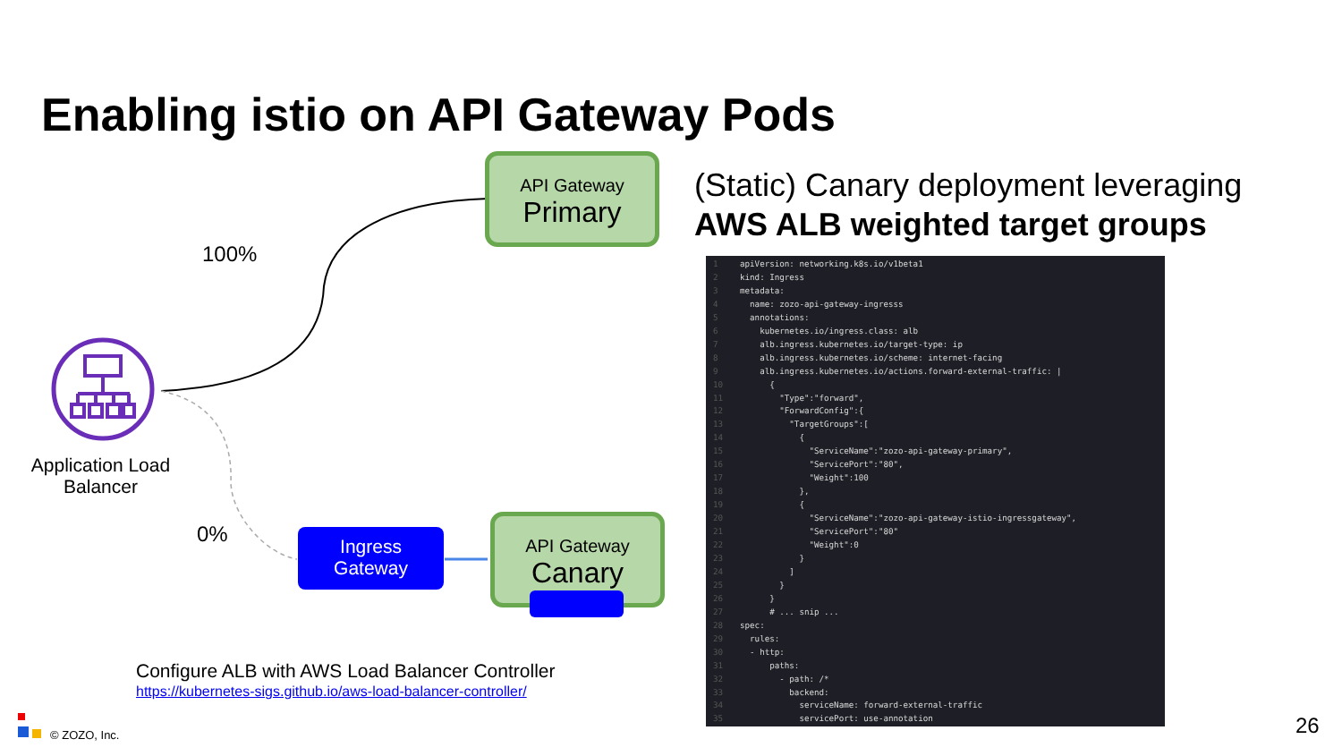Enabling istio on API Gateway Pods
100%
0%
Application Load Balancer
API Gateway
Primary
Ingress
Gateway
API Gateway
Canary
(Static) Canary deployment leveraging
AWS ALB weighted target groups
1 apiVersion: networking.k8s.io/v1beta1 2 kind: Ingress 3 metadata: 4 name: zozo-api-gateway-ingresss 5 annotations: 6 kubernetes.io/ingress.class: alb 7 alb.ingress.kubernetes.io/target-type: ip 8 alb.ingress.kubernetes.io/scheme: internet-facing 9 alb.ingress.kubernetes.io/actions.forward-external-traffic: | 10 { 11 "Type":"forward", 12 "ForwardConfig":{ 13 "TargetGroups":[ 14 { 15 "ServiceName":"zozo-api-gateway-primary", 16 "ServicePort":"80", 17 "Weight":100 18 }, 19 { 20 "ServiceName":"zozo-api-gateway-istio-ingressgateway", 21 "ServicePort":"80" 22 "Weight":0 23 } 24 ] 25 } 26 } 27 # ... snip ... 28 spec: 29 rules: 30 - http: 31 paths: 32 - path: /* 33 backend: 34 serviceName: forward-external-traffic 35 servicePort: use-annotation
Configure ALB with AWS Load Balancer Controller
https://kubernetes-sigs.github.io/aws-load-balancer-controller/
© ZOZO, Inc. 26